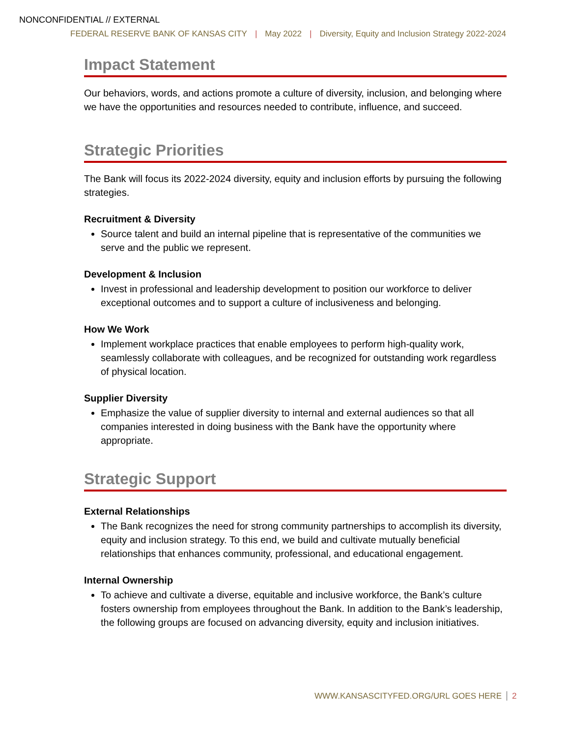NONCONFIDENTIAL // EXTERNAL
FEDERAL RESERVE BANK OF KANSAS CITY | May 2022 | Diversity, Equity and Inclusion Strategy 2022-2024
Impact Statement
Our behaviors, words, and actions promote a culture of diversity, inclusion, and belonging where we have the opportunities and resources needed to contribute, influence, and succeed.
Strategic Priorities
The Bank will focus its 2022-2024 diversity, equity and inclusion efforts by pursuing the following strategies.
Recruitment & Diversity
Source talent and build an internal pipeline that is representative of the communities we serve and the public we represent.
Development & Inclusion
Invest in professional and leadership development to position our workforce to deliver exceptional outcomes and to support a culture of inclusiveness and belonging.
How We Work
Implement workplace practices that enable employees to perform high-quality work, seamlessly collaborate with colleagues, and be recognized for outstanding work regardless of physical location.
Supplier Diversity
Emphasize the value of supplier diversity to internal and external audiences so that all companies interested in doing business with the Bank have the opportunity where appropriate.
Strategic Support
External Relationships
The Bank recognizes the need for strong community partnerships to accomplish its diversity, equity and inclusion strategy. To this end, we build and cultivate mutually beneficial relationships that enhances community, professional, and educational engagement.
Internal Ownership
To achieve and cultivate a diverse, equitable and inclusive workforce, the Bank’s culture fosters ownership from employees throughout the Bank. In addition to the Bank’s leadership, the following groups are focused on advancing diversity, equity and inclusion initiatives.
WWW.KANSASCITYFED.ORG/URL GOES HERE 2